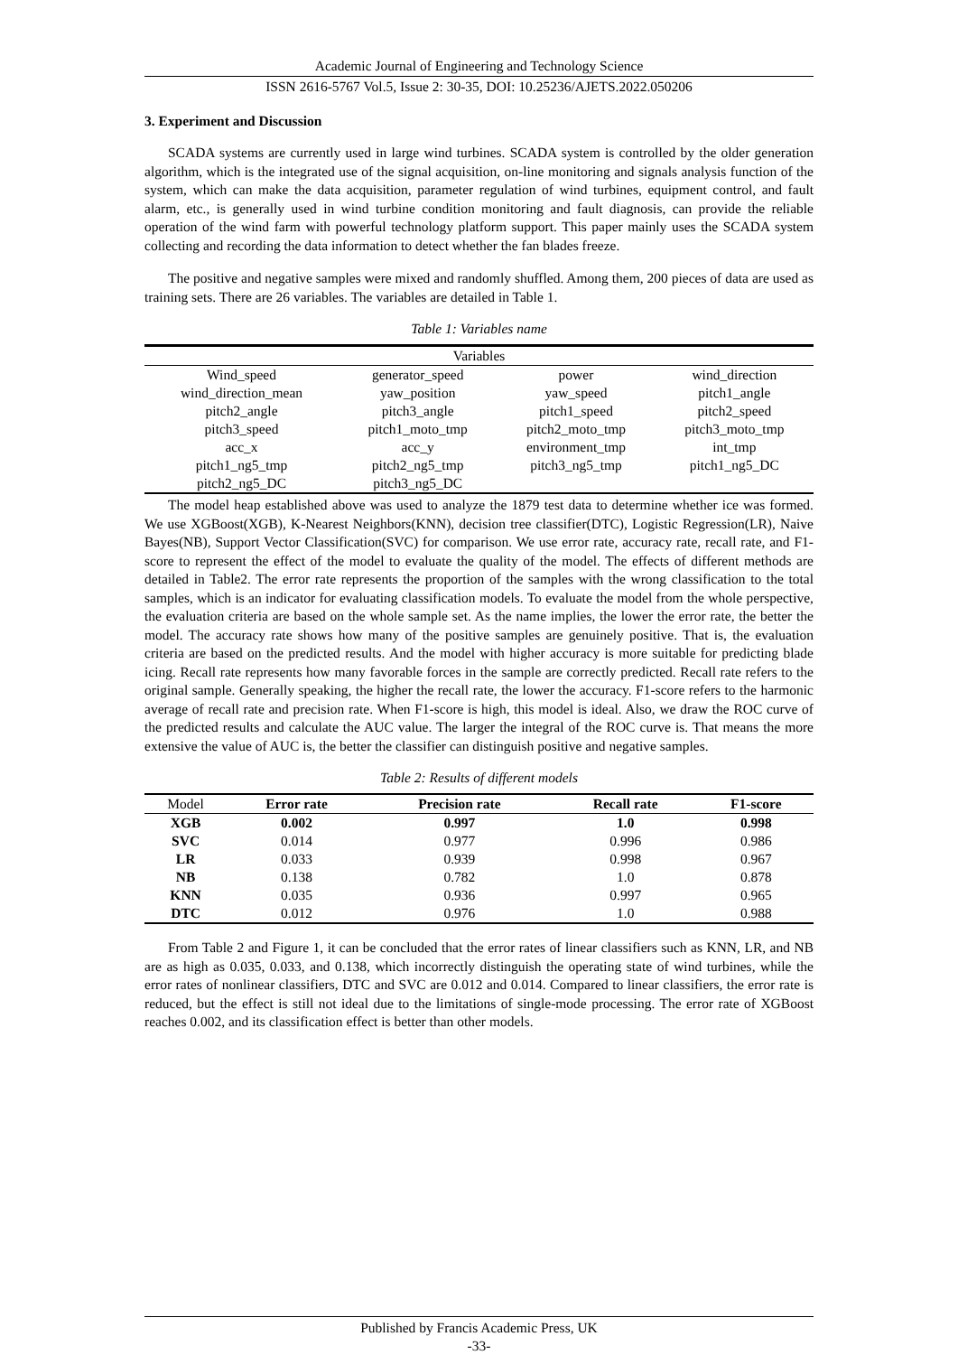Academic Journal of Engineering and Technology Science
ISSN 2616-5767 Vol.5, Issue 2: 30-35, DOI: 10.25236/AJETS.2022.050206
3. Experiment and Discussion
SCADA systems are currently used in large wind turbines. SCADA system is controlled by the older generation algorithm, which is the integrated use of the signal acquisition, on-line monitoring and signals analysis function of the system, which can make the data acquisition, parameter regulation of wind turbines, equipment control, and fault alarm, etc., is generally used in wind turbine condition monitoring and fault diagnosis, can provide the reliable operation of the wind farm with powerful technology platform support. This paper mainly uses the SCADA system collecting and recording the data information to detect whether the fan blades freeze.
The positive and negative samples were mixed and randomly shuffled. Among them, 200 pieces of data are used as training sets. There are 26 variables. The variables are detailed in Table 1.
Table 1: Variables name
| Variables | | | |
| --- | --- | --- | --- |
| Wind_speed | generator_speed | power | wind_direction |
| wind_direction_mean | yaw_position | yaw_speed | pitch1_angle |
| pitch2_angle | pitch3_angle | pitch1_speed | pitch2_speed |
| pitch3_speed | pitch1_moto_tmp | pitch2_moto_tmp | pitch3_moto_tmp |
| acc_x | acc_y | environment_tmp | int_tmp |
| pitch1_ng5_tmp | pitch2_ng5_tmp | pitch3_ng5_tmp | pitch1_ng5_DC |
| pitch2_ng5_DC | pitch3_ng5_DC | | |
The model heap established above was used to analyze the 1879 test data to determine whether ice was formed. We use XGBoost(XGB), K-Nearest Neighbors(KNN), decision tree classifier(DTC), Logistic Regression(LR), Naive Bayes(NB), Support Vector Classification(SVC) for comparison. We use error rate, accuracy rate, recall rate, and F1-score to represent the effect of the model to evaluate the quality of the model. The effects of different methods are detailed in Table2. The error rate represents the proportion of the samples with the wrong classification to the total samples, which is an indicator for evaluating classification models. To evaluate the model from the whole perspective, the evaluation criteria are based on the whole sample set. As the name implies, the lower the error rate, the better the model. The accuracy rate shows how many of the positive samples are genuinely positive. That is, the evaluation criteria are based on the predicted results. And the model with higher accuracy is more suitable for predicting blade icing. Recall rate represents how many favorable forces in the sample are correctly predicted. Recall rate refers to the original sample. Generally speaking, the higher the recall rate, the lower the accuracy. F1-score refers to the harmonic average of recall rate and precision rate. When F1-score is high, this model is ideal. Also, we draw the ROC curve of the predicted results and calculate the AUC value. The larger the integral of the ROC curve is. That means the more extensive the value of AUC is, the better the classifier can distinguish positive and negative samples.
Table 2: Results of different models
| Model | Error rate | Precision rate | Recall rate | F1-score |
| --- | --- | --- | --- | --- |
| XGB | 0.002 | 0.997 | 1.0 | 0.998 |
| SVC | 0.014 | 0.977 | 0.996 | 0.986 |
| LR | 0.033 | 0.939 | 0.998 | 0.967 |
| NB | 0.138 | 0.782 | 1.0 | 0.878 |
| KNN | 0.035 | 0.936 | 0.997 | 0.965 |
| DTC | 0.012 | 0.976 | 1.0 | 0.988 |
From Table 2 and Figure 1, it can be concluded that the error rates of linear classifiers such as KNN, LR, and NB are as high as 0.035, 0.033, and 0.138, which incorrectly distinguish the operating state of wind turbines, while the error rates of nonlinear classifiers, DTC and SVC are 0.012 and 0.014. Compared to linear classifiers, the error rate is reduced, but the effect is still not ideal due to the limitations of single-mode processing. The error rate of XGBoost reaches 0.002, and its classification effect is better than other models.
Published by Francis Academic Press, UK
-33-